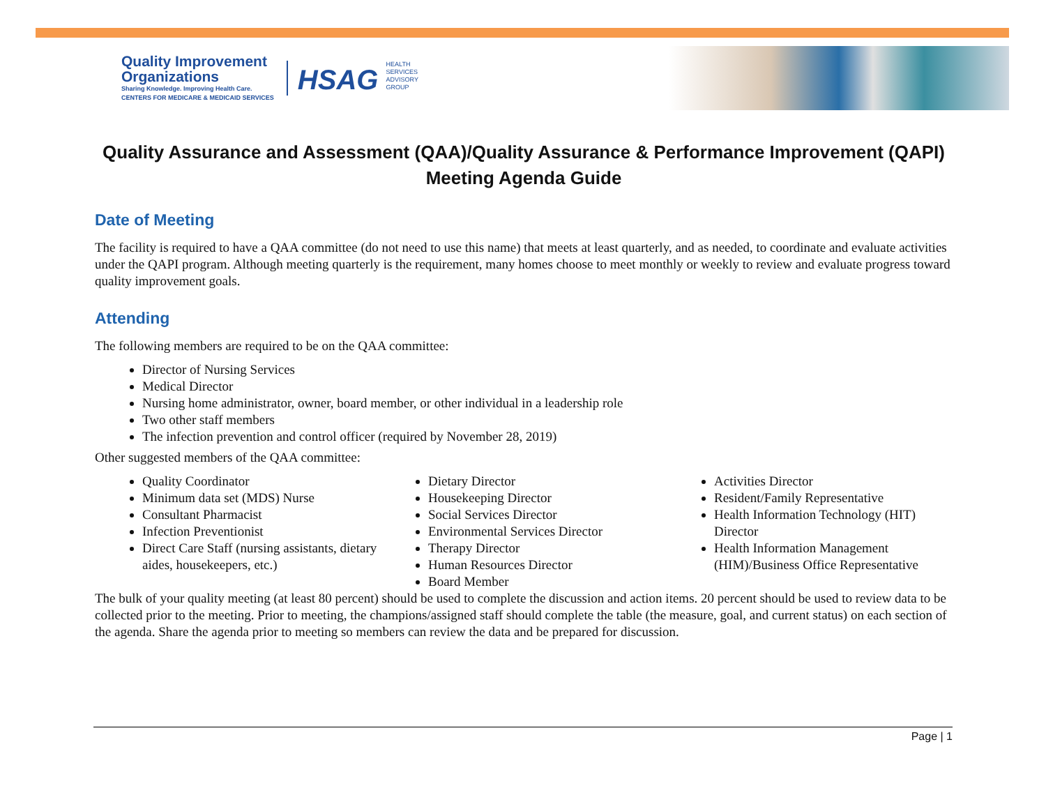Quality Improvement
Organizations
Sharing Knowledge. Improving Health Care.
CENTERS FOR MEDICARE & MEDICAID SERVICES
HSAG HEALTH SERVICES ADVISORY GROUP
Quality Assurance and Assessment (QAA)/Quality Assurance & Performance Improvement (QAPI)
Meeting Agenda Guide
Date of Meeting
The facility is required to have a QAA committee (do not need to use this name) that meets at least quarterly, and as needed, to coordinate and evaluate activities under the QAPI program. Although meeting quarterly is the requirement, many homes choose to meet monthly or weekly to review and evaluate progress toward quality improvement goals.
Attending
The following members are required to be on the QAA committee:
Director of Nursing Services
Medical Director
Nursing home administrator, owner, board member, or other individual in a leadership role
Two other staff members
The infection prevention and control officer (required by November 28, 2019)
Other suggested members of the QAA committee:
Quality Coordinator
Minimum data set (MDS) Nurse
Consultant Pharmacist
Infection Preventionist
Direct Care Staff (nursing assistants, dietary aides, housekeepers, etc.)
Dietary Director
Housekeeping Director
Social Services Director
Environmental Services Director
Therapy Director
Human Resources Director
Board Member
Activities Director
Resident/Family Representative
Health Information Technology (HIT) Director
Health Information Management (HIM)/Business Office Representative
The bulk of your quality meeting (at least 80 percent) should be used to complete the discussion and action items. 20 percent should be used to review data to be collected prior to the meeting. Prior to meeting, the champions/assigned staff should complete the table (the measure, goal, and current status) on each section of the agenda. Share the agenda prior to meeting so members can review the data and be prepared for discussion.
Page | 1